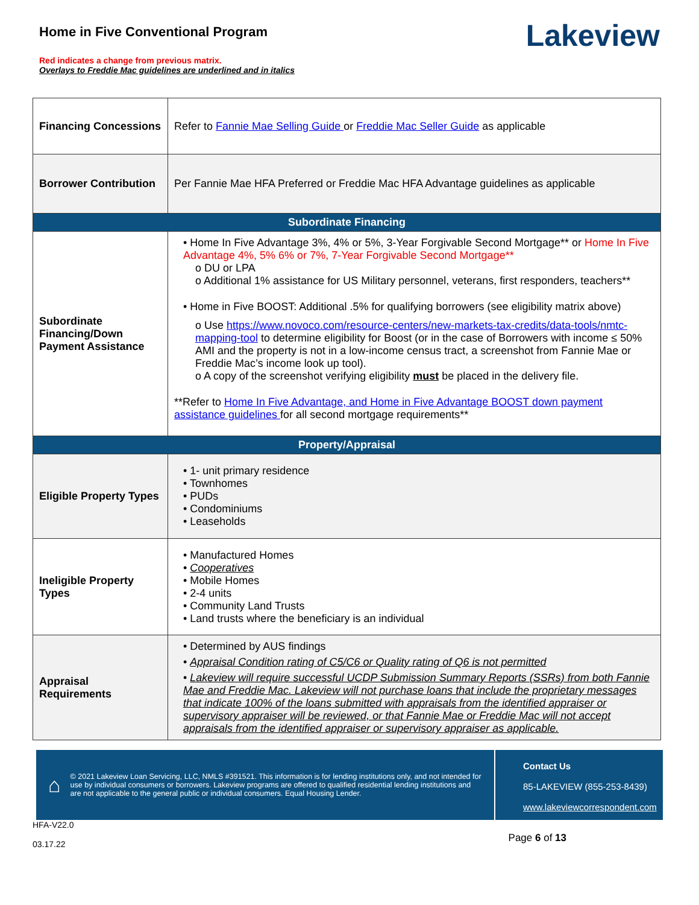Home in Five Conventional Program
Red indicates a change from previous matrix.
Overlays to Freddie Mac guidelines are underlined and in italics
Lakeview
| Financing Concessions | Refer to Fannie Mae Selling Guide or Freddie Mac Seller Guide as applicable |
| Borrower Contribution | Per Fannie Mae HFA Preferred or Freddie Mac HFA Advantage guidelines as applicable |
| Subordinate Financing | |
| Subordinate Financing/Down Payment Assistance | • Home In Five Advantage 3%, 4% or 5%, 3-Year Forgivable Second Mortgage** or Home In Five Advantage 4%, 5% 6% or 7%, 7-Year Forgivable Second Mortgage** o DU or LPA o Additional 1% assistance for US Military personnel, veterans, first responders, teachers** • Home in Five BOOST: Additional .5% for qualifying borrowers (see eligibility matrix above) o Use https://www.novoco.com/resource-centers/new-markets-tax-credits/data-tools/nmtc-mapping-tool to determine eligibility for Boost (or in the case of Borrowers with income ≤ 50% AMI and the property is not in a low-income census tract, a screenshot from Fannie Mae or Freddie Mac’s income look up tool). o A copy of the screenshot verifying eligibility must be placed in the delivery file. **Refer to Home In Five Advantage, and Home in Five Advantage BOOST down payment assistance guidelines for all second mortgage requirements** |
| Property/Appraisal | |
| Eligible Property Types | • 1- unit primary residence • Townhomes • PUDs • Condominiums • Leaseholds |
| Ineligible Property Types | • Manufactured Homes • Cooperatives • Mobile Homes • 2-4 units • Community Land Trusts • Land trusts where the beneficiary is an individual |
| Appraisal Requirements | • Determined by AUS findings • Appraisal Condition rating of C5/C6 or Quality rating of Q6 is not permitted • Lakeview will require successful UCDP Submission Summary Reports (SSRs) from both Fannie Mae and Freddie Mac. Lakeview will not purchase loans that include the proprietary messages that indicate 100% of the loans submitted with appraisals from the identified appraiser or supervisory appraiser will be reviewed, or that Fannie Mae or Freddie Mac will not accept appraisals from the identified appraiser or supervisory appraiser as applicable. |
⌂ © 2021 Lakeview Loan Servicing, LLC, NMLS #391521. This information is for lending institutions only, and not intended for use by individual consumers or borrowers. Lakeview programs are offered to qualified residential lending institutions and are not applicable to the general public or individual consumers. Equal Housing Lender.
Contact Us
85-LAKEVIEW (855-253-8439)
www.lakeviewcorrespondent.com
HFA-V22.0
03.17.22
Page 6 of 13